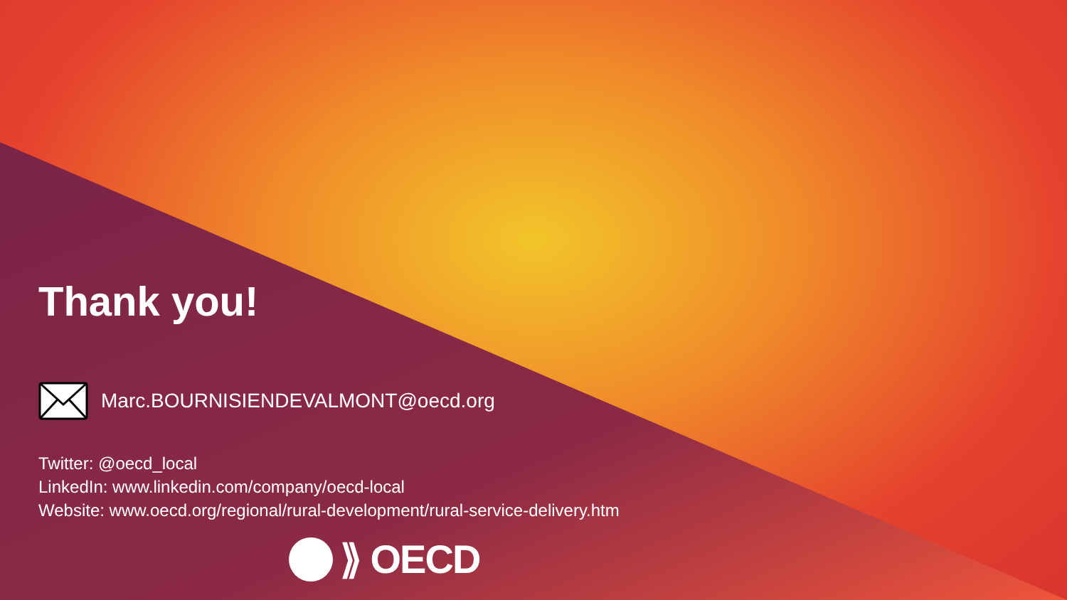Thank you!
Marc.BOURNISIENDEVALMONT@oecd.org
Twitter: @oecd_local
LinkedIn: www.linkedin.com/company/oecd-local
Website: www.oecd.org/regional/rural-development/rural-service-delivery.htm
⟫ OECD